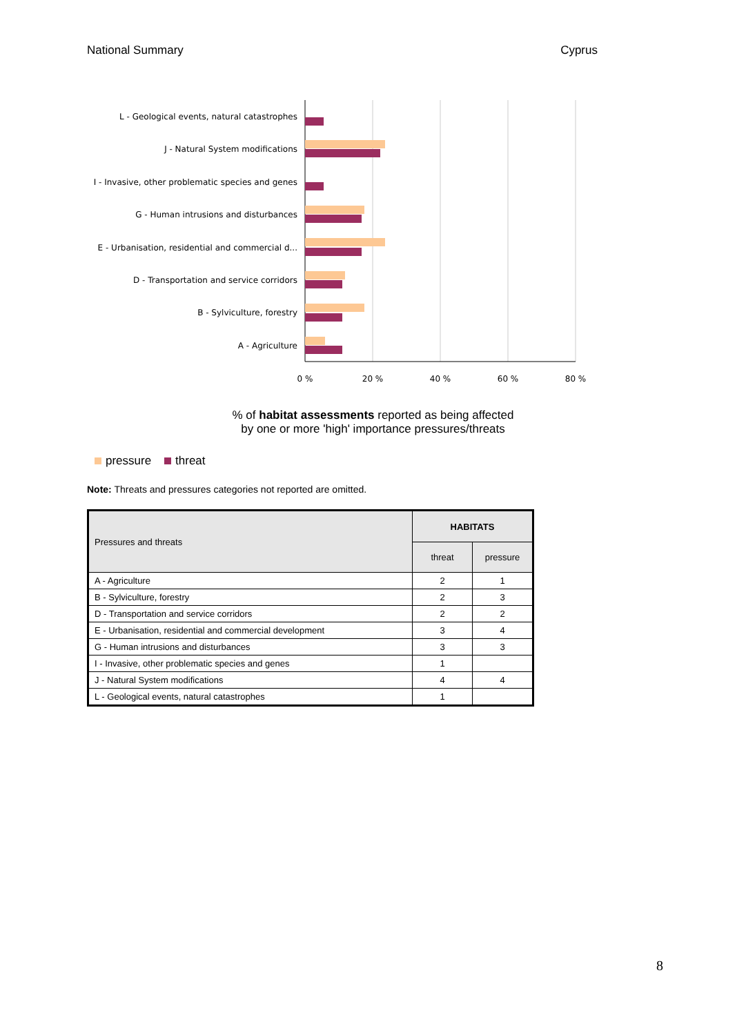National Summary Cyprus
L - Geological events, natural catastrophes
J - Natural System modifications
I - Invasive, other problematic species and genes
G - Human intrusions and disturbances
E - Urbanisation, residential and commercial d...
D - Transportation and service corridors
B - Sylviculture, forestry
A - Agriculture
0 %
20 %
40 %
60 %
80 %
% of habitat assessments reported as being affected
by one or more 'high' importance pressures/threats
pressure threat
Note: Threats and pressures categories not reported are omitted.
| Pressures and threats | HABITATS | |
| --- | --- | --- |
| | threat | pressure |
| A - Agriculture | 2 | 1 |
| B - Sylviculture, forestry | 2 | 3 |
| D - Transportation and service corridors | 2 | 2 |
| E - Urbanisation, residential and commercial development | 3 | 4 |
| G - Human intrusions and disturbances | 3 | 3 |
| I - Invasive, other problematic species and genes | 1 | |
| J - Natural System modifications | 4 | 4 |
| L - Geological events, natural catastrophes | 1 | |
8